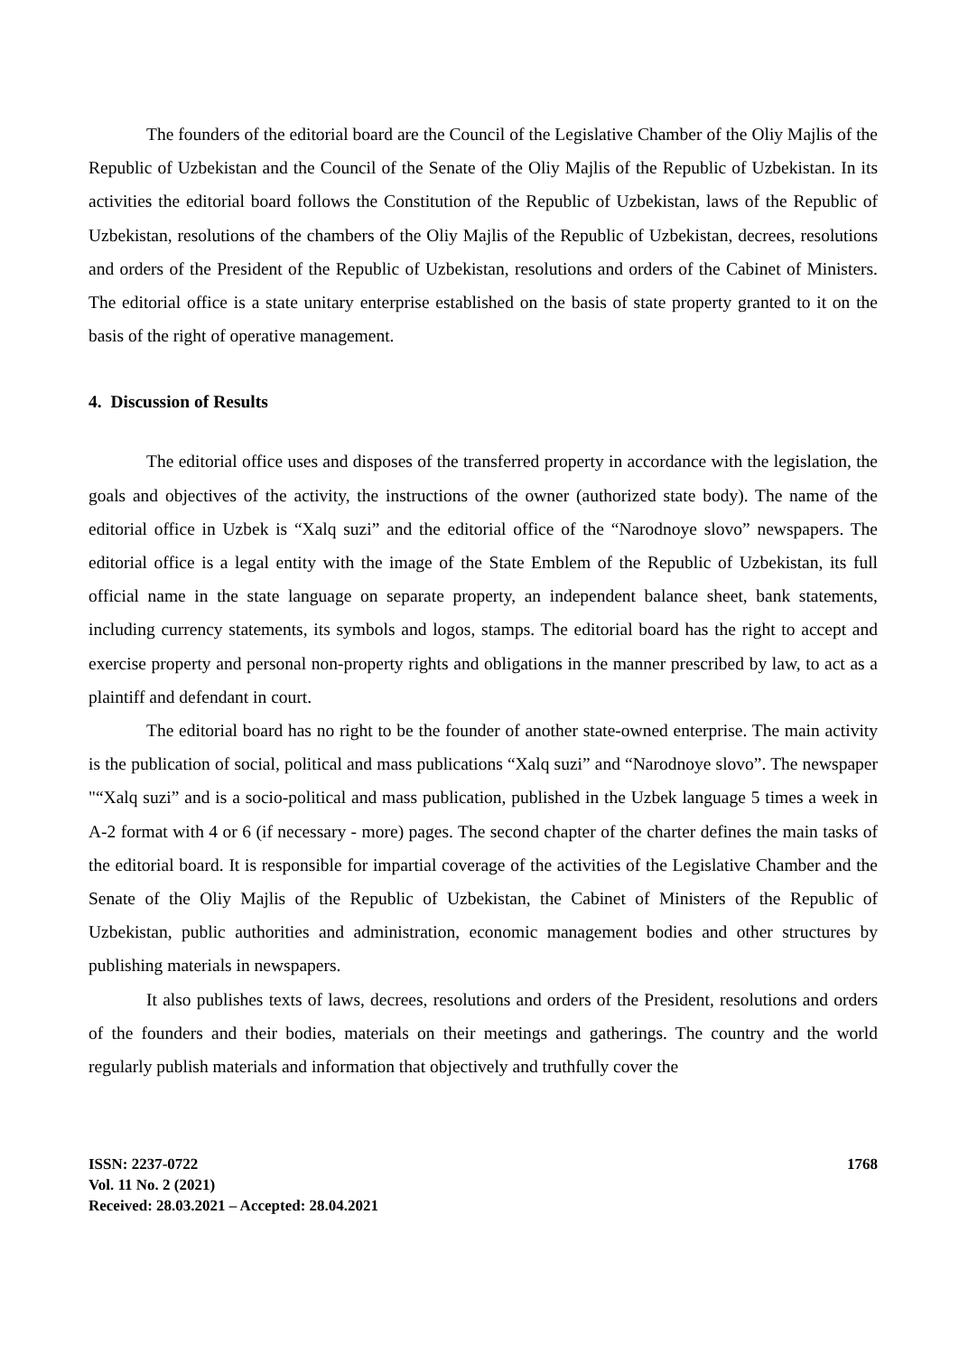The founders of the editorial board are the Council of the Legislative Chamber of the Oliy Majlis of the Republic of Uzbekistan and the Council of the Senate of the Oliy Majlis of the Republic of Uzbekistan. In its activities the editorial board follows the Constitution of the Republic of Uzbekistan, laws of the Republic of Uzbekistan, resolutions of the chambers of the Oliy Majlis of the Republic of Uzbekistan, decrees, resolutions and orders of the President of the Republic of Uzbekistan, resolutions and orders of the Cabinet of Ministers. The editorial office is a state unitary enterprise established on the basis of state property granted to it on the basis of the right of operative management.
4. Discussion of Results
The editorial office uses and disposes of the transferred property in accordance with the legislation, the goals and objectives of the activity, the instructions of the owner (authorized state body). The name of the editorial office in Uzbek is “Xalq suzi” and the editorial office of the “Narodnoye slovo” newspapers. The editorial office is a legal entity with the image of the State Emblem of the Republic of Uzbekistan, its full official name in the state language on separate property, an independent balance sheet, bank statements, including currency statements, its symbols and logos, stamps. The editorial board has the right to accept and exercise property and personal non-property rights and obligations in the manner prescribed by law, to act as a plaintiff and defendant in court.
The editorial board has no right to be the founder of another state-owned enterprise. The main activity is the publication of social, political and mass publications “Xalq suzi” and “Narodnoye slovo”. The newspaper "“Xalq suzi” and is a socio-political and mass publication, published in the Uzbek language 5 times a week in A-2 format with 4 or 6 (if necessary - more) pages. The second chapter of the charter defines the main tasks of the editorial board. It is responsible for impartial coverage of the activities of the Legislative Chamber and the Senate of the Oliy Majlis of the Republic of Uzbekistan, the Cabinet of Ministers of the Republic of Uzbekistan, public authorities and administration, economic management bodies and other structures by publishing materials in newspapers.
It also publishes texts of laws, decrees, resolutions and orders of the President, resolutions and orders of the founders and their bodies, materials on their meetings and gatherings. The country and the world regularly publish materials and information that objectively and truthfully cover the
ISSN: 2237-0722
Vol. 11 No. 2 (2021)
Received: 28.03.2021 – Accepted: 28.04.2021
1768